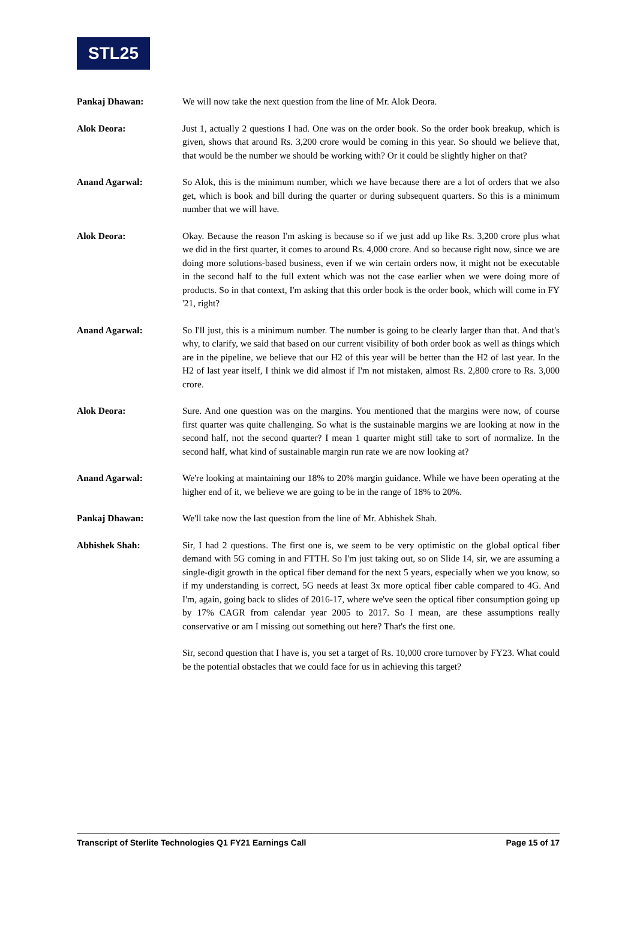STL25
Pankaj Dhawan: We will now take the next question from the line of Mr. Alok Deora.
Alok Deora: Just 1, actually 2 questions I had. One was on the order book. So the order book breakup, which is given, shows that around Rs. 3,200 crore would be coming in this year. So should we believe that, that would be the number we should be working with? Or it could be slightly higher on that?
Anand Agarwal: So Alok, this is the minimum number, which we have because there are a lot of orders that we also get, which is book and bill during the quarter or during subsequent quarters. So this is a minimum number that we will have.
Alok Deora: Okay. Because the reason I'm asking is because so if we just add up like Rs. 3,200 crore plus what we did in the first quarter, it comes to around Rs. 4,000 crore. And so because right now, since we are doing more solutions-based business, even if we win certain orders now, it might not be executable in the second half to the full extent which was not the case earlier when we were doing more of products. So in that context, I'm asking that this order book is the order book, which will come in FY '21, right?
Anand Agarwal: So I'll just, this is a minimum number. The number is going to be clearly larger than that. And that's why, to clarify, we said that based on our current visibility of both order book as well as things which are in the pipeline, we believe that our H2 of this year will be better than the H2 of last year. In the H2 of last year itself, I think we did almost if I'm not mistaken, almost Rs. 2,800 crore to Rs. 3,000 crore.
Alok Deora: Sure. And one question was on the margins. You mentioned that the margins were now, of course first quarter was quite challenging. So what is the sustainable margins we are looking at now in the second half, not the second quarter? I mean 1 quarter might still take to sort of normalize. In the second half, what kind of sustainable margin run rate we are now looking at?
Anand Agarwal: We're looking at maintaining our 18% to 20% margin guidance. While we have been operating at the higher end of it, we believe we are going to be in the range of 18% to 20%.
Pankaj Dhawan: We'll take now the last question from the line of Mr. Abhishek Shah.
Abhishek Shah: Sir, I had 2 questions. The first one is, we seem to be very optimistic on the global optical fiber demand with 5G coming in and FTTH. So I'm just taking out, so on Slide 14, sir, we are assuming a single-digit growth in the optical fiber demand for the next 5 years, especially when we you know, so if my understanding is correct, 5G needs at least 3x more optical fiber cable compared to 4G. And I'm, again, going back to slides of 2016-17, where we've seen the optical fiber consumption going up by 17% CAGR from calendar year 2005 to 2017. So I mean, are these assumptions really conservative or am I missing out something out here? That's the first one.
Sir, second question that I have is, you set a target of Rs. 10,000 crore turnover by FY23. What could be the potential obstacles that we could face for us in achieving this target?
Transcript of Sterlite Technologies Q1 FY21 Earnings Call Page 15 of 17